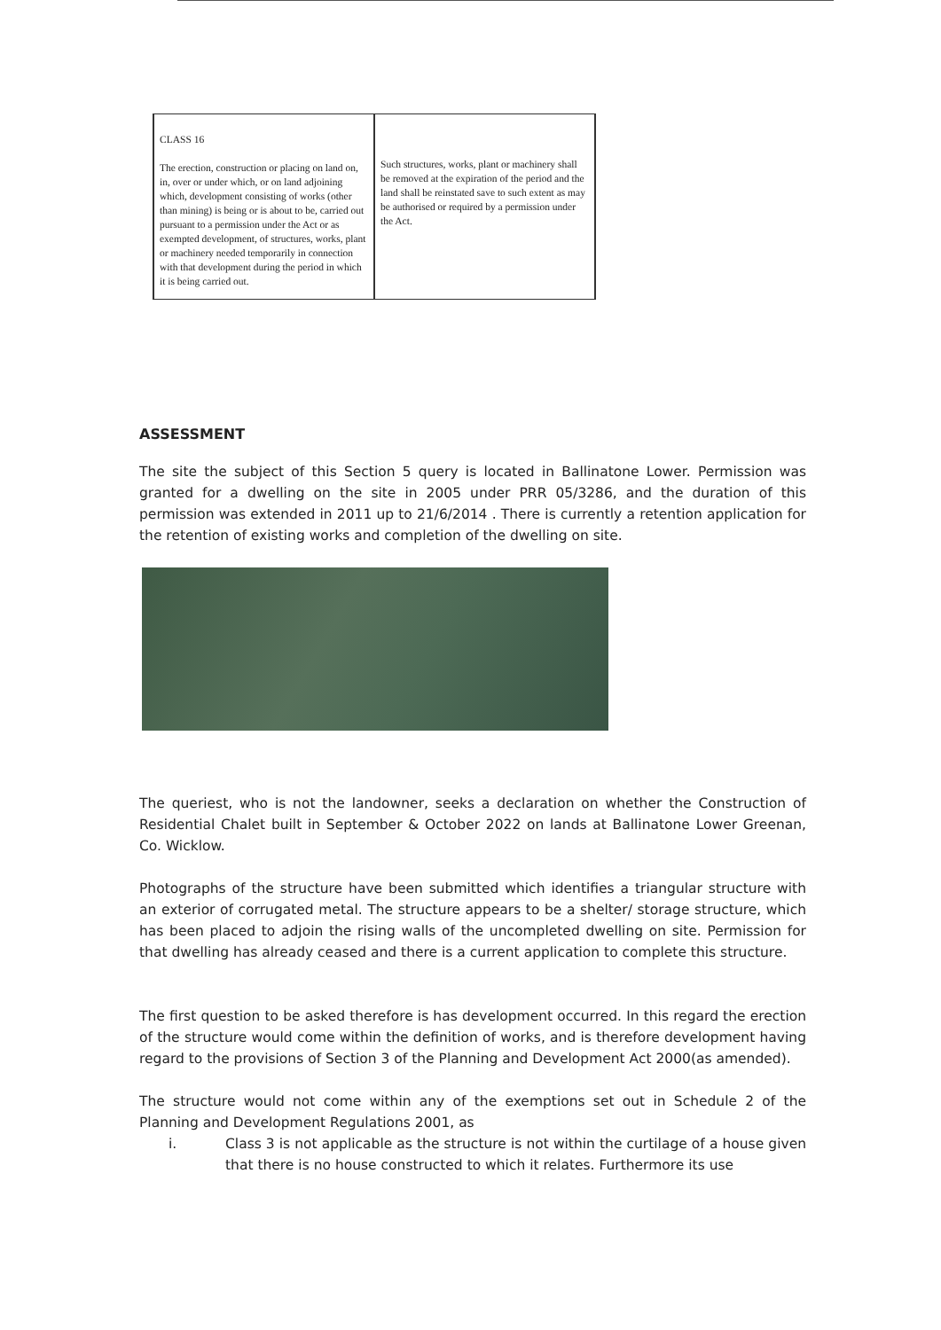| CLASS 16 The erection, construction or placing on land on, in, over or under which, or on land adjoining which, development consisting of works (other than mining) is being or is about to be, carried out pursuant to a permission under the Act or as exempted development, of structures, works, plant or machinery needed temporarily in connection with that development during the period in which it is being carried out. | Such structures, works, plant or machinery shall be removed at the expiration of the period and the land shall be reinstated save to such extent as may be authorised or required by a permission under the Act. |
ASSESSMENT
The site the subject of this Section 5 query is located in Ballinatone Lower. Permission was granted for a dwelling on the site in 2005 under PRR 05/3286, and the duration of this permission was extended in 2011 up to 21/6/2014 . There is currently a retention application for the retention of existing works and completion of the dwelling on site.
The queriest, who is not the landowner, seeks a declaration on whether the Construction of Residential Chalet built in September & October 2022 on lands at Ballinatone Lower Greenan, Co. Wicklow.
Photographs of the structure have been submitted which identifies a triangular structure with an exterior of corrugated metal. The structure appears to be a shelter/ storage structure, which has been placed to adjoin the rising walls of the uncompleted dwelling on site. Permission for that dwelling has already ceased and there is a current application to complete this structure.
The first question to be asked therefore is has development occurred. In this regard the erection of the structure would come within the definition of works, and is therefore development having regard to the provisions of Section 3 of the Planning and Development Act 2000(as amended).
The structure would not come within any of the exemptions set out in Schedule 2 of the Planning and Development Regulations 2001, as
i. Class 3 is not applicable as the structure is not within the curtilage of a house given that there is no house constructed to which it relates. Furthermore its use